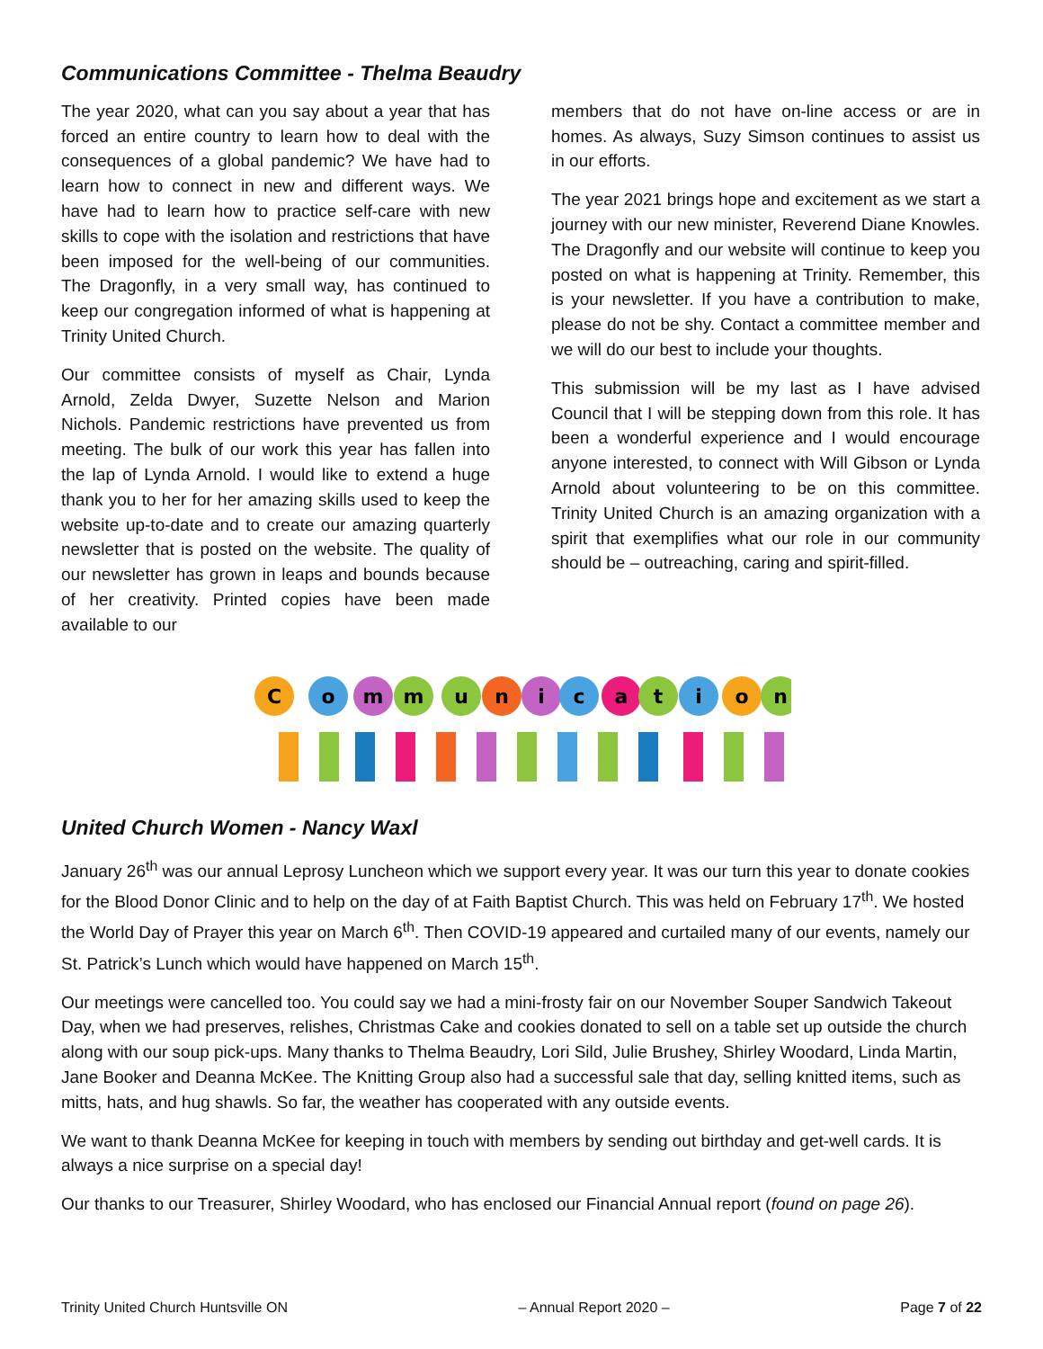Communications Committee - Thelma Beaudry
The year 2020, what can you say about a year that has forced an entire country to learn how to deal with the consequences of a global pandemic? We have had to learn how to connect in new and different ways. We have had to learn how to practice self-care with new skills to cope with the isolation and restrictions that have been imposed for the well-being of our communities. The Dragonfly, in a very small way, has continued to keep our congregation informed of what is happening at Trinity United Church.
Our committee consists of myself as Chair, Lynda Arnold, Zelda Dwyer, Suzette Nelson and Marion Nichols. Pandemic restrictions have prevented us from meeting. The bulk of our work this year has fallen into the lap of Lynda Arnold. I would like to extend a huge thank you to her for her amazing skills used to keep the website up-to-date and to create our amazing quarterly newsletter that is posted on the website. The quality of our newsletter has grown in leaps and bounds because of her creativity. Printed copies have been made available to our
members that do not have on-line access or are in homes. As always, Suzy Simson continues to assist us in our efforts.
The year 2021 brings hope and excitement as we start a journey with our new minister, Reverend Diane Knowles. The Dragonfly and our website will continue to keep you posted on what is happening at Trinity. Remember, this is your newsletter. If you have a contribution to make, please do not be shy. Contact a committee member and we will do our best to include your thoughts.
This submission will be my last as I have advised Council that I will be stepping down from this role. It has been a wonderful experience and I would encourage anyone interested, to connect with Will Gibson or Lynda Arnold about volunteering to be on this committee. Trinity United Church is an amazing organization with a spirit that exemplifies what our role in our community should be – outreaching, caring and spirit-filled.
C
o
m
m
u
n
i
c
a
t
i
o
n
United Church Women - Nancy Waxl
January 26<sup>th</sup> was our annual Leprosy Luncheon which we support every year. It was our turn this year to donate cookies for the Blood Donor Clinic and to help on the day of at Faith Baptist Church. This was held on February 17<sup>th</sup>. We hosted the World Day of Prayer this year on March 6<sup>th</sup>. Then COVID-19 appeared and curtailed many of our events, namely our St. Patrick’s Lunch which would have happened on March 15<sup>th</sup>.
Our meetings were cancelled too. You could say we had a mini-frosty fair on our November Souper Sandwich Takeout Day, when we had preserves, relishes, Christmas Cake and cookies donated to sell on a table set up outside the church along with our soup pick-ups. Many thanks to Thelma Beaudry, Lori Sild, Julie Brushey, Shirley Woodard, Linda Martin, Jane Booker and Deanna McKee. The Knitting Group also had a successful sale that day, selling knitted items, such as mitts, hats, and hug shawls. So far, the weather has cooperated with any outside events.
We want to thank Deanna McKee for keeping in touch with members by sending out birthday and get-well cards. It is always a nice surprise on a special day!
Our thanks to our Treasurer, Shirley Woodard, who has enclosed our Financial Annual report (found on page 26).
Trinity United Church Huntsville ON – Annual Report 2020 – Page 7 of 22